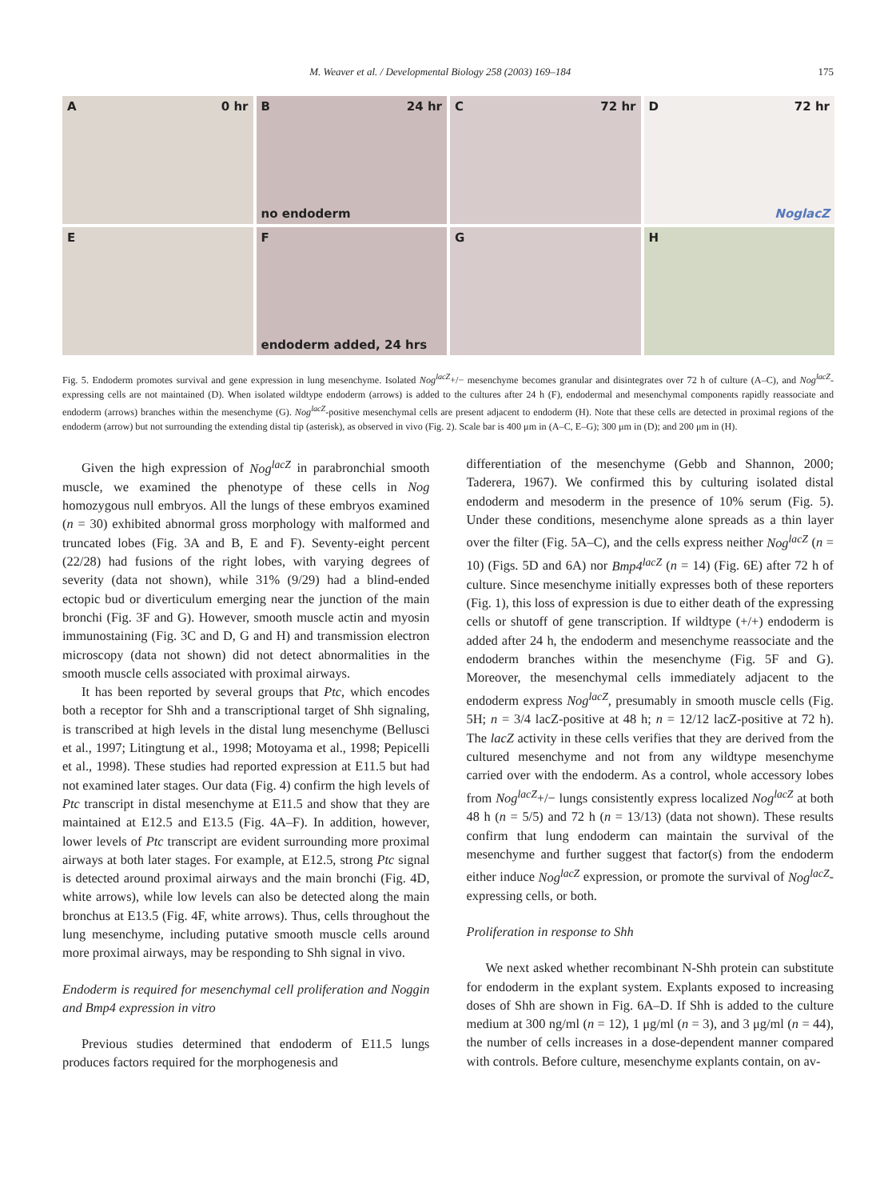M. Weaver et al. / Developmental Biology 258 (2003) 169–184 175
A 0 hr
B 24 hr
no endoderm
C 72 hr
D 72 hr
NoglacZ
E
F
endoderm added, 24 hrs
G
H
Fig. 5. Endoderm promotes survival and gene expression in lung mesenchyme. Isolated Nog<sup>lacZ</sup>+/− mesenchyme becomes granular and disintegrates over 72 h of culture (A–C), and Nog<sup>lacZ</sup>-expressing cells are not maintained (D). When isolated wildtype endoderm (arrows) is added to the cultures after 24 h (F), endodermal and mesenchymal components rapidly reassociate and endoderm (arrows) branches within the mesenchyme (G). Nog<sup>lacZ</sup>-positive mesenchymal cells are present adjacent to endoderm (H). Note that these cells are detected in proximal regions of the endoderm (arrow) but not surrounding the extending distal tip (asterisk), as observed in vivo (Fig. 2). Scale bar is 400 μm in (A–C, E–G); 300 μm in (D); and 200 μm in (H).
Given the high expression of Nog<sup>lacZ</sup> in parabronchial smooth muscle, we examined the phenotype of these cells in Nog homozygous null embryos. All the lungs of these embryos examined (n = 30) exhibited abnormal gross morphology with malformed and truncated lobes (Fig. 3A and B, E and F). Seventy-eight percent (22/28) had fusions of the right lobes, with varying degrees of severity (data not shown), while 31% (9/29) had a blind-ended ectopic bud or diverticulum emerging near the junction of the main bronchi (Fig. 3F and G). However, smooth muscle actin and myosin immunostaining (Fig. 3C and D, G and H) and transmission electron microscopy (data not shown) did not detect abnormalities in the smooth muscle cells associated with proximal airways.
It has been reported by several groups that Ptc, which encodes both a receptor for Shh and a transcriptional target of Shh signaling, is transcribed at high levels in the distal lung mesenchyme (Bellusci et al., 1997; Litingtung et al., 1998; Motoyama et al., 1998; Pepicelli et al., 1998). These studies had reported expression at E11.5 but had not examined later stages. Our data (Fig. 4) confirm the high levels of Ptc transcript in distal mesenchyme at E11.5 and show that they are maintained at E12.5 and E13.5 (Fig. 4A–F). In addition, however, lower levels of Ptc transcript are evident surrounding more proximal airways at both later stages. For example, at E12.5, strong Ptc signal is detected around proximal airways and the main bronchi (Fig. 4D, white arrows), while low levels can also be detected along the main bronchus at E13.5 (Fig. 4F, white arrows). Thus, cells throughout the lung mesenchyme, including putative smooth muscle cells around more proximal airways, may be responding to Shh signal in vivo.
Endoderm is required for mesenchymal cell proliferation and Noggin and Bmp4 expression in vitro
Previous studies determined that endoderm of E11.5 lungs produces factors required for the morphogenesis and
differentiation of the mesenchyme (Gebb and Shannon, 2000; Taderera, 1967). We confirmed this by culturing isolated distal endoderm and mesoderm in the presence of 10% serum (Fig. 5). Under these conditions, mesenchyme alone spreads as a thin layer over the filter (Fig. 5A–C), and the cells express neither Nog<sup>lacZ</sup> (n = 10) (Figs. 5D and 6A) nor Bmp4<sup>lacZ</sup> (n = 14) (Fig. 6E) after 72 h of culture. Since mesenchyme initially expresses both of these reporters (Fig. 1), this loss of expression is due to either death of the expressing cells or shutoff of gene transcription. If wildtype (+/+) endoderm is added after 24 h, the endoderm and mesenchyme reassociate and the endoderm branches within the mesenchyme (Fig. 5F and G). Moreover, the mesenchymal cells immediately adjacent to the endoderm express Nog<sup>lacZ</sup>, presumably in smooth muscle cells (Fig. 5H; n = 3/4 lacZ-positive at 48 h; n = 12/12 lacZ-positive at 72 h). The lacZ activity in these cells verifies that they are derived from the cultured mesenchyme and not from any wildtype mesenchyme carried over with the endoderm. As a control, whole accessory lobes from Nog<sup>lacZ</sup>+/− lungs consistently express localized Nog<sup>lacZ</sup> at both 48 h (n = 5/5) and 72 h (n = 13/13) (data not shown). These results confirm that lung endoderm can maintain the survival of the mesenchyme and further suggest that factor(s) from the endoderm either induce Nog<sup>lacZ</sup> expression, or promote the survival of Nog<sup>lacZ</sup>-expressing cells, or both.
Proliferation in response to Shh
We next asked whether recombinant N-Shh protein can substitute for endoderm in the explant system. Explants exposed to increasing doses of Shh are shown in Fig. 6A–D. If Shh is added to the culture medium at 300 ng/ml (n = 12), 1 μg/ml (n = 3), and 3 μg/ml (n = 44), the number of cells increases in a dose-dependent manner compared with controls. Before culture, mesenchyme explants contain, on av-